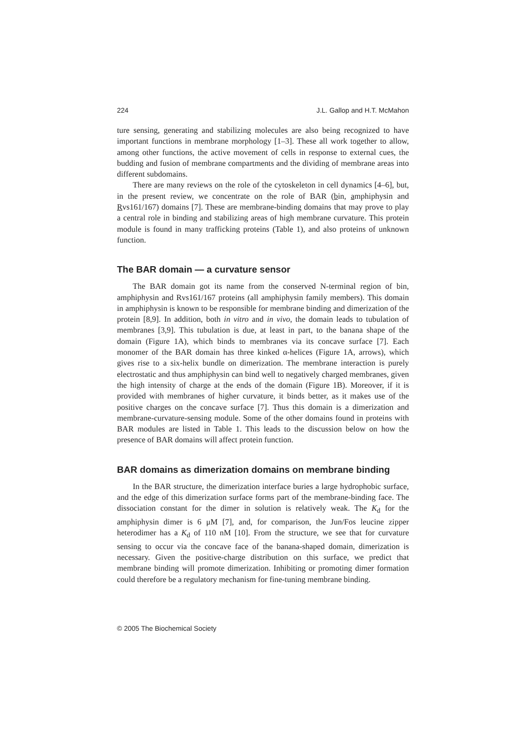224 J.L. Gallop and H.T. McMahon
ture sensing, generating and stabilizing molecules are also being recognized to have important functions in membrane morphology [1–3]. These all work together to allow, among other functions, the active movement of cells in response to external cues, the budding and fusion of membrane compartments and the dividing of membrane areas into different subdomains.
There are many reviews on the role of the cytoskeleton in cell dynamics [4–6], but, in the present review, we concentrate on the role of BAR (bin, amphiphysin and Rvs161/167) domains [7]. These are membrane-binding domains that may prove to play a central role in binding and stabilizing areas of high membrane curvature. This protein module is found in many trafficking proteins (Table 1), and also proteins of unknown function.
The BAR domain — a curvature sensor
The BAR domain got its name from the conserved N-terminal region of bin, amphiphysin and Rvs161/167 proteins (all amphiphysin family members). This domain in amphiphysin is known to be responsible for membrane binding and dimerization of the protein [8,9]. In addition, both in vitro and in vivo, the domain leads to tubulation of membranes [3,9]. This tubulation is due, at least in part, to the banana shape of the domain (Figure 1A), which binds to membranes via its concave surface [7]. Each monomer of the BAR domain has three kinked α-helices (Figure 1A, arrows), which gives rise to a six-helix bundle on dimerization. The membrane interaction is purely electrostatic and thus amphiphysin can bind well to negatively charged membranes, given the high intensity of charge at the ends of the domain (Figure 1B). Moreover, if it is provided with membranes of higher curvature, it binds better, as it makes use of the positive charges on the concave surface [7]. Thus this domain is a dimerization and membrane-curvature-sensing module. Some of the other domains found in proteins with BAR modules are listed in Table 1. This leads to the discussion below on how the presence of BAR domains will affect protein function.
BAR domains as dimerization domains on membrane binding
In the BAR structure, the dimerization interface buries a large hydrophobic surface, and the edge of this dimerization surface forms part of the membrane-binding face. The dissociation constant for the dimer in solution is relatively weak. The K<sub>d</sub> for the amphiphysin dimer is 6 μM [7], and, for comparison, the Jun/Fos leucine zipper heterodimer has a K<sub>d</sub> of 110 nM [10]. From the structure, we see that for curvature sensing to occur via the concave face of the banana-shaped domain, dimerization is necessary. Given the positive-charge distribution on this surface, we predict that membrane binding will promote dimerization. Inhibiting or promoting dimer formation could therefore be a regulatory mechanism for fine-tuning membrane binding.
© 2005 The Biochemical Society